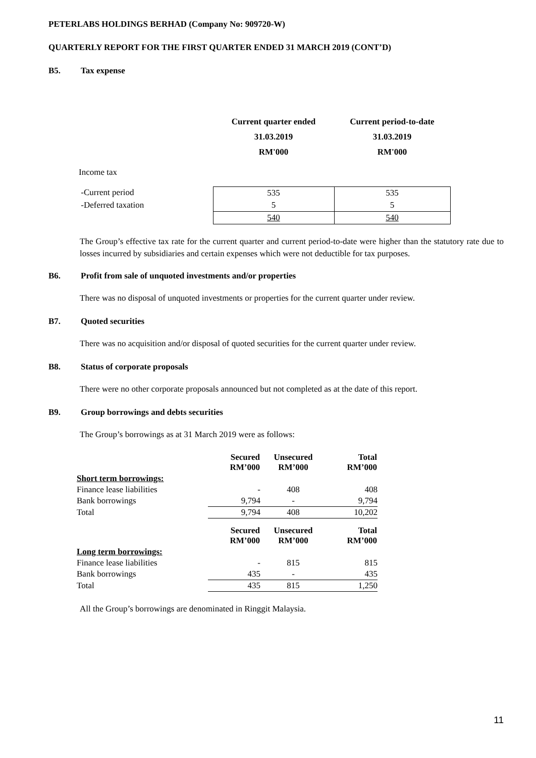PETERLABS HOLDINGS BERHAD (Company No: 909720-W)
QUARTERLY REPORT FOR THE FIRST QUARTER ENDED 31 MARCH 2019 (CONT’D)
B5. Tax expense
| | Current quarter ended 31.03.2019 RM'000 | Current period-to-date 31.03.2019 RM'000 |
| Income tax | | |
| -Current period | 535 | 535 |
| -Deferred taxation | 5 | 5 |
| | 540 | 540 |
The Group’s effective tax rate for the current quarter and current period-to-date were higher than the statutory rate due to losses incurred by subsidiaries and certain expenses which were not deductible for tax purposes.
B6. Profit from sale of unquoted investments and/or properties
There was no disposal of unquoted investments or properties for the current quarter under review.
B7. Quoted securities
There was no acquisition and/or disposal of quoted securities for the current quarter under review.
B8. Status of corporate proposals
There were no other corporate proposals announced but not completed as at the date of this report.
B9. Group borrowings and debts securities
The Group’s borrowings as at 31 March 2019 were as follows:
| | Secured RM’000 | Unsecured RM’000 | Total RM’000 |
| Short term borrowings: | | | |
| Finance lease liabilities | - | 408 | 408 |
| Bank borrowings | 9,794 | - | 9,794 |
| Total | 9,794 | 408 | 10,202 |
| | Secured RM’000 | Unsecured RM’000 | Total RM’000 |
| Long term borrowings: | | | |
| Finance lease liabilities | - | 815 | 815 |
| Bank borrowings | 435 | - | 435 |
| Total | 435 | 815 | 1,250 |
All the Group’s borrowings are denominated in Ringgit Malaysia.
11